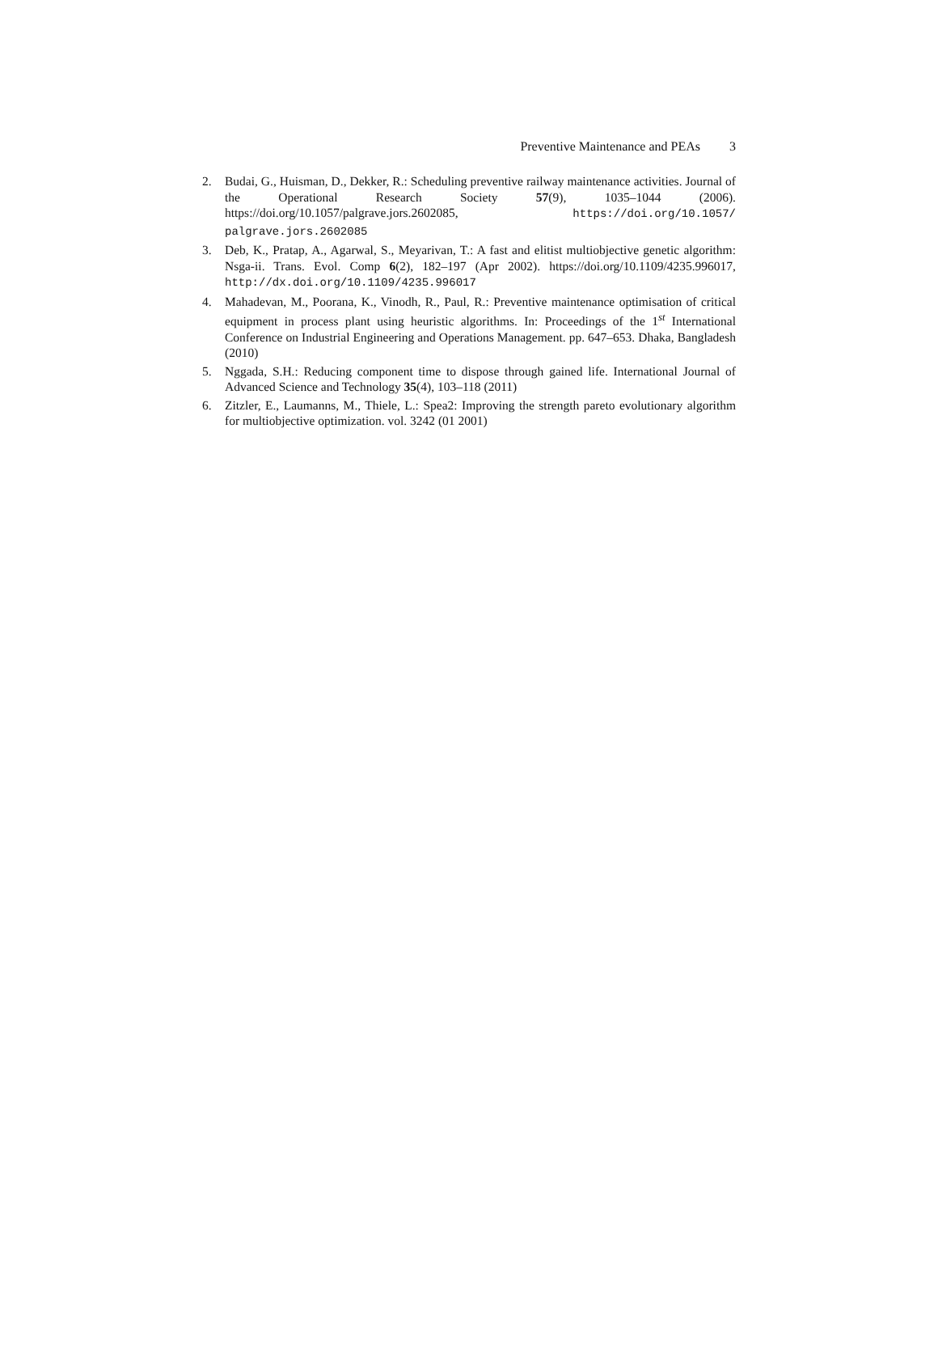Preventive Maintenance and PEAs 3
2. Budai, G., Huisman, D., Dekker, R.: Scheduling preventive railway maintenance activities. Journal of the Operational Research Society 57(9), 1035–1044 (2006). https://doi.org/10.1057/palgrave.jors.2602085, https://doi.org/10.1057/ palgrave.jors.2602085
3. Deb, K., Pratap, A., Agarwal, S., Meyarivan, T.: A fast and elitist multiobjective genetic algorithm: Nsga-ii. Trans. Evol. Comp 6(2), 182–197 (Apr 2002). https://doi.org/10.1109/4235.996017, http://dx.doi.org/10.1109/4235.996017
4. Mahadevan, M., Poorana, K., Vinodh, R., Paul, R.: Preventive maintenance optimisation of critical equipment in process plant using heuristic algorithms. In: Proceedings of the 1<sup>st</sup> International Conference on Industrial Engineering and Operations Management. pp. 647–653. Dhaka, Bangladesh (2010)
5. Nggada, S.H.: Reducing component time to dispose through gained life. International Journal of Advanced Science and Technology 35(4), 103–118 (2011)
6. Zitzler, E., Laumanns, M., Thiele, L.: Spea2: Improving the strength pareto evolutionary algorithm for multiobjective optimization. vol. 3242 (01 2001)